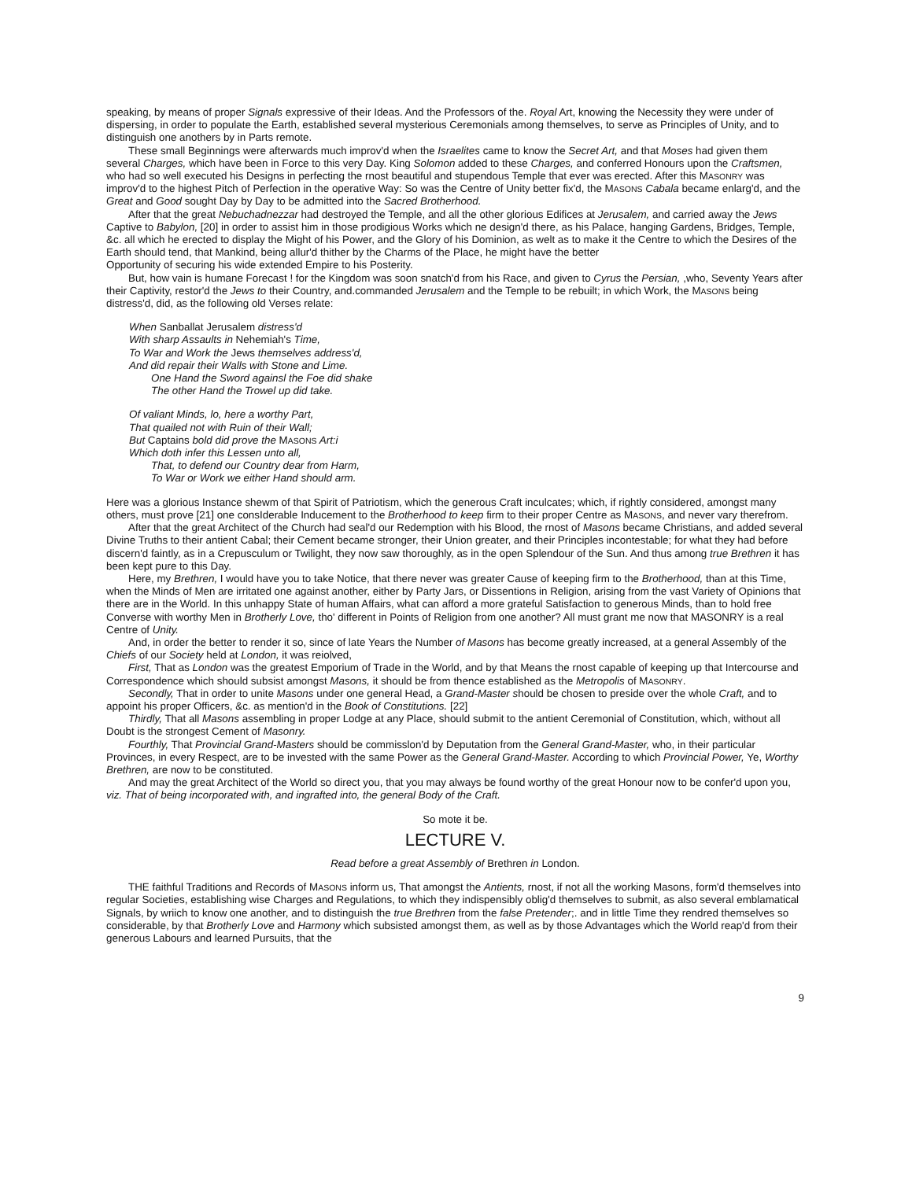speaking, by means of proper Signals expressive of their Ideas. And the Professors of the. Royal Art, knowing the Necessity they were under of dispersing, in order to populate the Earth, established several mysterious Ceremonials among themselves, to serve as Principles of Unity, and to distinguish one anothers by in Parts remote.
These small Beginnings were afterwards much improv'd when the Israelites came to know the Secret Art, and that Moses had given them several Charges, which have been in Force to this very Day. King Solomon added to these Charges, and conferred Honours upon the Craftsmen, who had so well executed his Designs in perfecting the rnost beautiful and stupendous Temple that ever was erected. After this MASONRY was improv'd to the highest Pitch of Perfection in the operative Way: So was the Centre of Unity better fix'd, the MASONS Cabala became enlarg'd, and the Great and Good sought Day by Day to be admitted into the Sacred Brotherhood.
After that the great Nebuchadnezzar had destroyed the Temple, and all the other glorious Edifices at Jerusalem, and carried away the Jews Captive to Babylon, [20] in order to assist him in those prodigious Works which ne design'd there, as his Palace, hanging Gardens, Bridges, Temple, &c. all which he erected to display the Might of his Power, and the Glory of his Dominion, as welt as to make it the Centre to which the Desires of the Earth should tend, that Mankind, being allur'd thither by the Charms of the Place, he might have the better
Opportunity of securing his wide extended Empire to his Posterity.
But, how vain is humane Forecast ! for the Kingdom was soon snatch'd from his Race, and given to Cyrus the Persian, ,who, Seventy Years after their Captivity, restor'd the Jews to their Country, and.commanded Jerusalem and the Temple to be rebuilt; in which Work, the MASONS being distress'd, did, as the following old Verses relate:
When Sanballat Jerusalem distress'd
With sharp Assaults in Nehemiah's Time,
To War and Work the Jews themselves address'd,
And did repair their Walls with Stone and Lime.
One Hand the Sword againsl the Foe did shake
The other Hand the Trowel up did take.
Of valiant Minds, lo, here a worthy Part,
That quailed not with Ruin of their Wall;
But Captains bold did prove the MASONS Art:i
Which doth infer this Lessen unto all,
That, to defend our Country dear from Harm,
To War or Work we either Hand should arm.
Here was a glorious Instance shewm of that Spirit of Patriotism, which the generous Craft inculcates; which, if rightly considered, amongst many others, must prove [21] one consIderable Inducement to the Brotherhood to keep firm to their proper Centre as MASONS, and never vary therefrom.
After that the great Architect of the Church had seal'd our Redemption with his Blood, the rnost of Masons became Christians, and added several Divine Truths to their antient Cabal; their Cement became stronger, their Union greater, and their Principles incontestable; for what they had before discern'd faintly, as in a Crepusculum or Twilight, they now saw thoroughly, as in the open Splendour of the Sun. And thus among true Brethren it has been kept pure to this Day.
Here, my Brethren, I would have you to take Notice, that there never was greater Cause of keeping firm to the Brotherhood, than at this Time, when the Minds of Men are irritated one against another, either by Party Jars, or Dissentions in Religion, arising from the vast Variety of Opinions that there are in the World. In this unhappy State of human Affairs, what can afford a more grateful Satisfaction to generous Minds, than to hold free Converse with worthy Men in Brotherly Love, tho' different in Points of Religion from one another? All must grant me now that MASONRY is a real Centre of Unity.
And, in order the better to render it so, since of late Years the Number of Masons has become greatly increased, at a general Assembly of the Chiefs of our Society held at London, it was reiolved,
First, That as London was the greatest Emporium of Trade in the World, and by that Means the rnost capable of keeping up that Intercourse and Correspondence which should subsist amongst Masons, it should be from thence established as the Metropolis of MASONRY.
Secondly, That in order to unite Masons under one general Head, a Grand-Master should be chosen to preside over the whole Craft, and to appoint his proper Officers, &c. as mention'd in the Book of Constitutions. [22]
Thirdly, That all Masons assembling in proper Lodge at any Place, should submit to the antient Ceremonial of Constitution, which, without all Doubt is the strongest Cement of Masonry.
Fourthly, That Provincial Grand-Masters should be commisslon'd by Deputation from the General Grand-Master, who, in their particular Provinces, in every Respect, are to be invested with the same Power as the General Grand-Master. According to which Provincial Power, Ye, Worthy Brethren, are now to be constituted.
And may the great Architect of the World so direct you, that you may always be found worthy of the great Honour now to be confer'd upon you, viz. That of being incorporated with, and ingrafted into, the general Body of the Craft.
So mote it be.
LECTURE V.
Read before a great Assembly of Brethren in London.
THE faithful Traditions and Records of MASONS inform us, That amongst the Antients, rnost, if not all the working Masons, form'd themselves into regular Societies, establishing wise Charges and Regulations, to which they indispensibly oblig'd themselves to submit, as also several emblamatical Signals, by wriich to know one another, and to distinguish the true Brethren from the false Pretender;. and in little Time they rendred themselves so considerable, by that Brotherly Love and Harmony which subsisted amongst them, as well as by those Advantages which the World reap'd from their generous Labours and learned Pursuits, that the
9